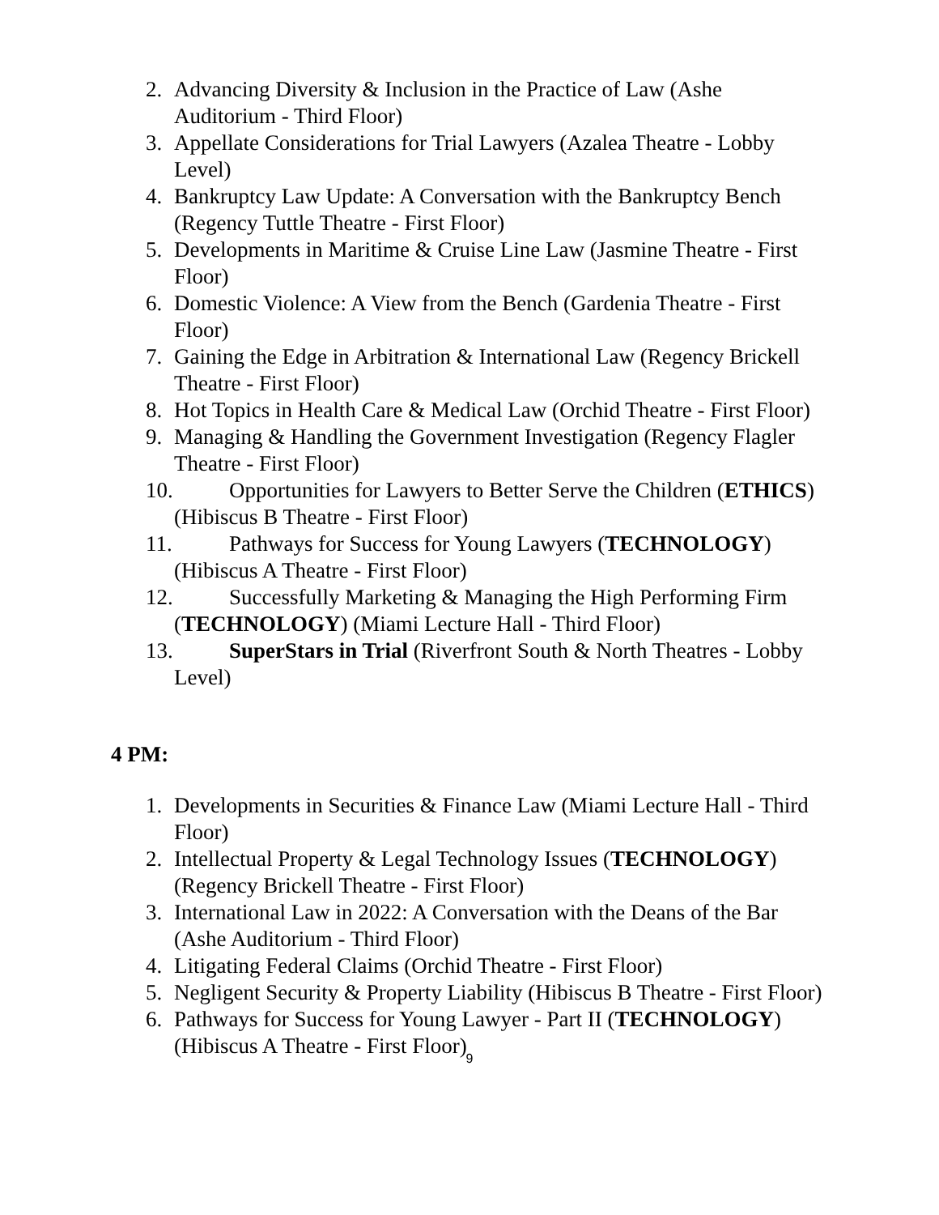2. Advancing Diversity & Inclusion in the Practice of Law (Ashe Auditorium - Third Floor)
3. Appellate Considerations for Trial Lawyers (Azalea Theatre - Lobby Level)
4. Bankruptcy Law Update: A Conversation with the Bankruptcy Bench (Regency Tuttle Theatre - First Floor)
5. Developments in Maritime & Cruise Line Law (Jasmine Theatre - First Floor)
6. Domestic Violence: A View from the Bench (Gardenia Theatre - First Floor)
7. Gaining the Edge in Arbitration & International Law (Regency Brickell Theatre - First Floor)
8. Hot Topics in Health Care & Medical Law (Orchid Theatre - First Floor)
9. Managing & Handling the Government Investigation (Regency Flagler Theatre - First Floor)
10. Opportunities for Lawyers to Better Serve the Children (ETHICS) (Hibiscus B Theatre - First Floor)
11. Pathways for Success for Young Lawyers (TECHNOLOGY) (Hibiscus A Theatre - First Floor)
12. Successfully Marketing & Managing the High Performing Firm (TECHNOLOGY) (Miami Lecture Hall - Third Floor)
13. SuperStars in Trial (Riverfront South & North Theatres - Lobby Level)
4 PM:
1. Developments in Securities & Finance Law (Miami Lecture Hall - Third Floor)
2. Intellectual Property & Legal Technology Issues (TECHNOLOGY) (Regency Brickell Theatre - First Floor)
3. International Law in 2022: A Conversation with the Deans of the Bar (Ashe Auditorium - Third Floor)
4. Litigating Federal Claims (Orchid Theatre - First Floor)
5. Negligent Security & Property Liability (Hibiscus B Theatre - First Floor)
6. Pathways for Success for Young Lawyer - Part II (TECHNOLOGY) (Hibiscus A Theatre - First Floor)
9